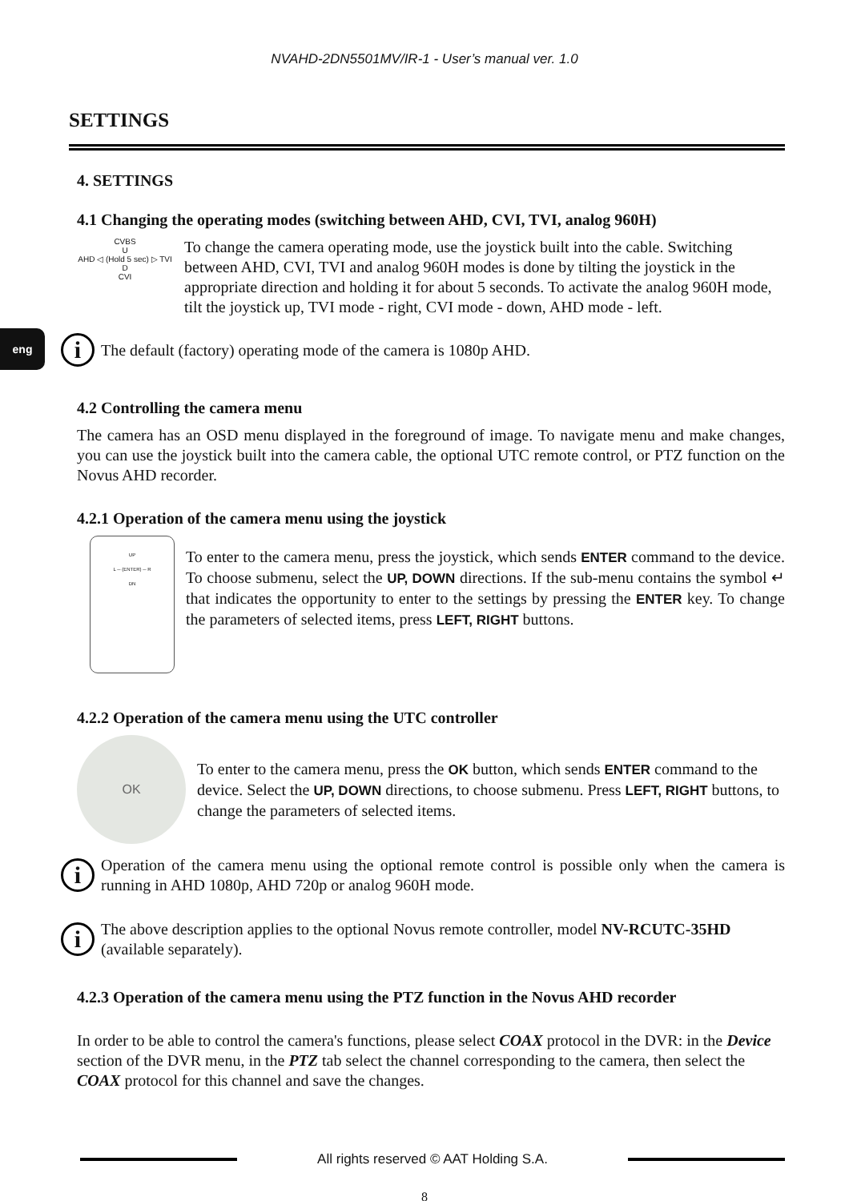eng
NVAHD-2DN5501MV/IR-1 - User’s manual ver. 1.0
SETTINGS
4. SETTINGS
4.1 Changing the operating modes (switching between AHD, CVI, TVI, analog 960H)
CVBS
U
AHD ◁ (Hold 5 sec) ▷ TVI
D
CVI
To change the camera operating mode, use the joystick built into the cable. Switching between AHD, CVI, TVI and analog 960H modes is done by tilting the joystick in the appropriate direction and holding it for about 5 seconds. To activate the analog 960H mode, tilt the joystick up, TVI mode - right, CVI mode - down, AHD mode - left.
i
The default (factory) operating mode of the camera is 1080p AHD.
4.2 Controlling the camera menu
The camera has an OSD menu displayed in the foreground of image. To navigate menu and make changes, you can use the joystick built into the camera cable, the optional UTC remote control, or PTZ function on the Novus AHD recorder.
4.2.1 Operation of the camera menu using the joystick
UP
L ─ (ENTER) ─ R
DN
To enter to the camera menu, press the joystick, which sends ENTER command to the device. To choose submenu, select the UP, DOWN directions. If the sub-menu contains the symbol ↵ that indicates the opportunity to enter to the settings by pressing the ENTER key. To change the parameters of selected items, press LEFT, RIGHT buttons.
4.2.2 Operation of the camera menu using the UTC controller
OK
To enter to the camera menu, press the OK button, which sends ENTER command to the device. Select the UP, DOWN directions, to choose submenu. Press LEFT, RIGHT buttons, to change the parameters of selected items.
i
Operation of the camera menu using the optional remote control is possible only when the camera is running in AHD 1080p, AHD 720p or analog 960H mode.
i
The above description applies to the optional Novus remote controller, model NV-RCUTC-35HD (available separately).
4.2.3 Operation of the camera menu using the PTZ function in the Novus AHD recorder
In order to be able to control the camera's functions, please select COAX protocol in the DVR: in the Device section of the DVR menu, in the PTZ tab select the channel corresponding to the camera, then select the COAX protocol for this channel and save the changes.
All rights reserved © AAT Holding S.A.
8